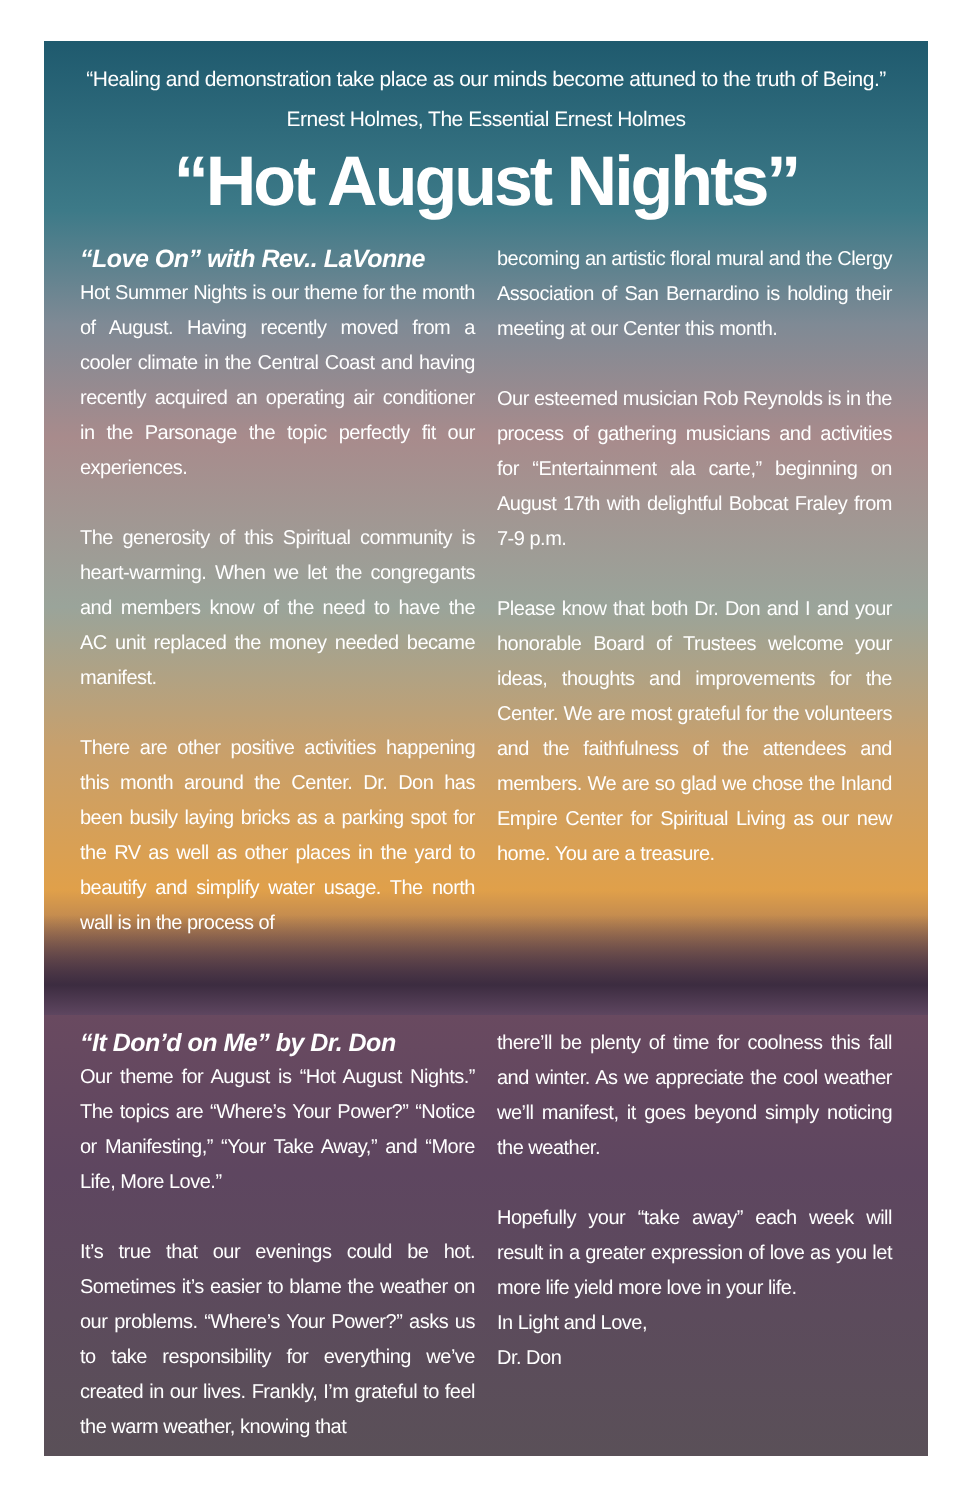“Healing and demonstration take place as our minds become attuned to the truth of Being.”
Ernest Holmes, The Essential Ernest Holmes
“Hot August Nights”
“Love On” with Rev.. LaVonne
Hot Summer Nights is our theme for the month of August. Having recently moved from a cooler climate in the Central Coast and having recently acquired an operating air conditioner in the Parsonage the topic perfectly fit our experiences.
The generosity of this Spiritual community is heart-warming. When we let the congregants and members know of the need to have the AC unit replaced the money needed became manifest.
There are other positive activities happening this month around the Center. Dr. Don has been busily laying bricks as a parking spot for the RV as well as other places in the yard to beautify and simplify water usage. The north wall is in the process of
becoming an artistic floral mural and the Clergy Association of San Bernardino is holding their meeting at our Center this month.
Our esteemed musician Rob Reynolds is in the process of gathering musicians and activities for “Entertainment ala carte,” beginning on August 17th with delightful Bobcat Fraley from 7-9 p.m.
Please know that both Dr. Don and I and your honorable Board of Trustees welcome your ideas, thoughts and improvements for the Center. We are most grateful for the volunteers and the faithfulness of the attendees and members. We are so glad we chose the Inland Empire Center for Spiritual Living as our new home. You are a treasure.
“It Don’d on Me” by Dr. Don
Our theme for August is “Hot August Nights.” The topics are “Where’s Your Power?” “Notice or Manifesting,” “Your Take Away,” and “More Life, More Love.”
It’s true that our evenings could be hot. Sometimes it’s easier to blame the weather on our problems. “Where’s Your Power?” asks us to take responsibility for everything we’ve created in our lives. Frankly, I’m grateful to feel the warm weather, knowing that
there’ll be plenty of time for coolness this fall and winter. As we appreciate the cool weather we’ll manifest, it goes beyond simply noticing the weather.
Hopefully your “take away” each week will result in a greater expression of love as you let more life yield more love in your life.
In Light and Love,
Dr. Don